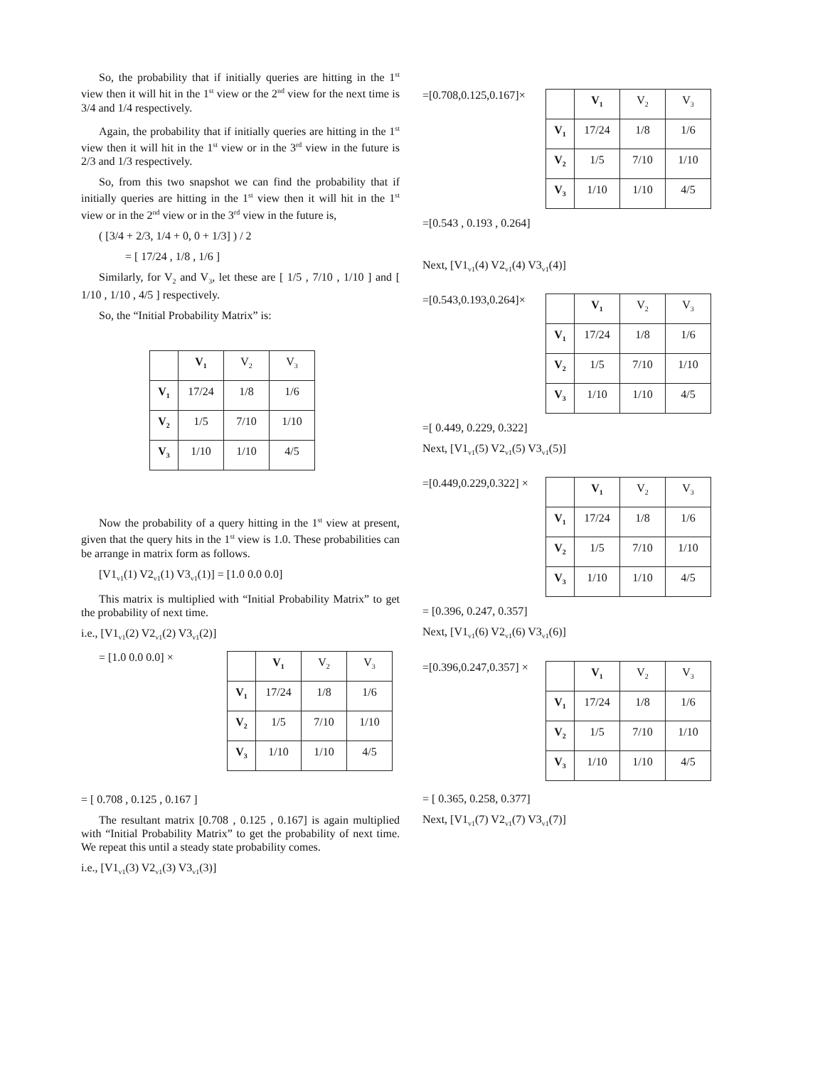So, the probability that if initially queries are hitting in the 1<sup>st</sup> view then it will hit in the 1<sup>st</sup> view or the 2<sup>nd</sup> view for the next time is 3/4 and 1/4 respectively.
Again, the probability that if initially queries are hitting in the 1<sup>st</sup> view then it will hit in the 1<sup>st</sup> view or in the 3<sup>rd</sup> view in the future is 2/3 and 1/3 respectively.
So, from this two snapshot we can find the probability that if initially queries are hitting in the 1<sup>st</sup> view then it will hit in the 1<sup>st</sup> view or in the 2<sup>nd</sup> view or in the 3<sup>rd</sup> view in the future is,
( [3/4 + 2/3, 1/4 + 0, 0 + 1/3] ) / 2
= [ 17/24 , 1/8 , 1/6 ]
Similarly, for V<sub>2</sub> and V<sub>3</sub>, let these are [ 1/5 , 7/10 , 1/10 ] and [ 1/10 , 1/10 , 4/5 ] respectively.
So, the “Initial Probability Matrix” is:
| | V<sub>1</sub> | V<sub>2</sub> | V<sub>3</sub> |
| V<sub>1</sub> | 17/24 | 1/8 | 1/6 |
| V<sub>2</sub> | 1/5 | 7/10 | 1/10 |
| V<sub>3</sub> | 1/10 | 1/10 | 4/5 |
Now the probability of a query hitting in the 1<sup>st</sup> view at present, given that the query hits in the 1<sup>st</sup> view is 1.0. These probabilities can be arrange in matrix form as follows.
[V1<sub>v1</sub>(1) V2<sub>v1</sub>(1) V3<sub>v1</sub>(1)] = [1.0 0.0 0.0]
This matrix is multiplied with “Initial Probability Matrix” to get the probability of next time.
i.e., [V1<sub>v1</sub>(2) V2<sub>v1</sub>(2) V3<sub>v1</sub>(2)]
= [1.0 0.0 0.0] ×
| | V<sub>1</sub> | V<sub>2</sub> | V<sub>3</sub> |
| V<sub>1</sub> | 17/24 | 1/8 | 1/6 |
| V<sub>2</sub> | 1/5 | 7/10 | 1/10 |
| V<sub>3</sub> | 1/10 | 1/10 | 4/5 |
= [ 0.708 , 0.125 , 0.167 ]
The resultant matrix [0.708 , 0.125 , 0.167] is again multiplied with “Initial Probability Matrix” to get the probability of next time. We repeat this until a steady state probability comes.
i.e., [V1<sub>v1</sub>(3) V2<sub>v1</sub>(3) V3<sub>v1</sub>(3)]
=[0.708,0.125,0.167]×
| | V<sub>1</sub> | V<sub>2</sub> | V<sub>3</sub> |
| V<sub>1</sub> | 17/24 | 1/8 | 1/6 |
| V<sub>2</sub> | 1/5 | 7/10 | 1/10 |
| V<sub>3</sub> | 1/10 | 1/10 | 4/5 |
=[0.543 , 0.193 , 0.264]
Next, [V1<sub>v1</sub>(4) V2<sub>v1</sub>(4) V3<sub>v1</sub>(4)]
=[0.543,0.193,0.264]×
| | V<sub>1</sub> | V<sub>2</sub> | V<sub>3</sub> |
| V<sub>1</sub> | 17/24 | 1/8 | 1/6 |
| V<sub>2</sub> | 1/5 | 7/10 | 1/10 |
| V<sub>3</sub> | 1/10 | 1/10 | 4/5 |
=[ 0.449, 0.229, 0.322]
Next, [V1<sub>v1</sub>(5) V2<sub>v1</sub>(5) V3<sub>v1</sub>(5)]
=[0.449,0.229,0.322] ×
| | V<sub>1</sub> | V<sub>2</sub> | V<sub>3</sub> |
| V<sub>1</sub> | 17/24 | 1/8 | 1/6 |
| V<sub>2</sub> | 1/5 | 7/10 | 1/10 |
| V<sub>3</sub> | 1/10 | 1/10 | 4/5 |
= [0.396, 0.247, 0.357]
Next, [V1<sub>v1</sub>(6) V2<sub>v1</sub>(6) V3<sub>v1</sub>(6)]
=[0.396,0.247,0.357] ×
| | V<sub>1</sub> | V<sub>2</sub> | V<sub>3</sub> |
| V<sub>1</sub> | 17/24 | 1/8 | 1/6 |
| V<sub>2</sub> | 1/5 | 7/10 | 1/10 |
| V<sub>3</sub> | 1/10 | 1/10 | 4/5 |
= [ 0.365, 0.258, 0.377]
Next, [V1<sub>v1</sub>(7) V2<sub>v1</sub>(7) V3<sub>v1</sub>(7)]